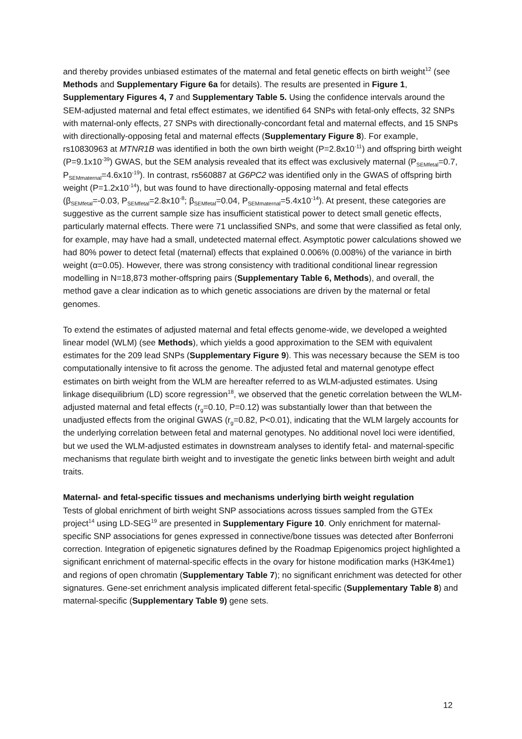and thereby provides unbiased estimates of the maternal and fetal genetic effects on birth weight<sup>12</sup> (see Methods and Supplementary Figure 6a for details). The results are presented in Figure 1, Supplementary Figures 4, 7 and Supplementary Table 5. Using the confidence intervals around the SEM-adjusted maternal and fetal effect estimates, we identified 64 SNPs with fetal-only effects, 32 SNPs with maternal-only effects, 27 SNPs with directionally-concordant fetal and maternal effects, and 15 SNPs with directionally-opposing fetal and maternal effects (Supplementary Figure 8). For example, rs10830963 at MTNR1B was identified in both the own birth weight (P=2.8x10<sup>-11</sup>) and offspring birth weight (P=9.1x10<sup>-39</sup>) GWAS, but the SEM analysis revealed that its effect was exclusively maternal (P<sub>SEMfetal</sub>=0.7, P<sub>SEMmaternal</sub>=4.6x10<sup>-19</sup>). In contrast, rs560887 at G6PC2 was identified only in the GWAS of offspring birth weight (P=1.2x10<sup>-14</sup>), but was found to have directionally-opposing maternal and fetal effects (β<sub>SEMfetal</sub>=-0.03, P<sub>SEMfetal</sub>=2.8x10<sup>-8</sup>; β<sub>SEMfetal</sub>=0.04, P<sub>SEMmaternal</sub>=5.4x10<sup>-14</sup>). At present, these categories are suggestive as the current sample size has insufficient statistical power to detect small genetic effects, particularly maternal effects. There were 71 unclassified SNPs, and some that were classified as fetal only, for example, may have had a small, undetected maternal effect. Asymptotic power calculations showed we had 80% power to detect fetal (maternal) effects that explained 0.006% (0.008%) of the variance in birth weight (α=0.05). However, there was strong consistency with traditional conditional linear regression modelling in N=18,873 mother-offspring pairs (Supplementary Table 6, Methods), and overall, the method gave a clear indication as to which genetic associations are driven by the maternal or fetal genomes.
To extend the estimates of adjusted maternal and fetal effects genome-wide, we developed a weighted linear model (WLM) (see Methods), which yields a good approximation to the SEM with equivalent estimates for the 209 lead SNPs (Supplementary Figure 9). This was necessary because the SEM is too computationally intensive to fit across the genome. The adjusted fetal and maternal genotype effect estimates on birth weight from the WLM are hereafter referred to as WLM-adjusted estimates. Using linkage disequilibrium (LD) score regression<sup>18</sup>, we observed that the genetic correlation between the WLM-adjusted maternal and fetal effects (r<sub>g</sub>=0.10, P=0.12) was substantially lower than that between the unadjusted effects from the original GWAS (r<sub>g</sub>=0.82, P<0.01), indicating that the WLM largely accounts for the underlying correlation between fetal and maternal genotypes. No additional novel loci were identified, but we used the WLM-adjusted estimates in downstream analyses to identify fetal- and maternal-specific mechanisms that regulate birth weight and to investigate the genetic links between birth weight and adult traits.
Maternal- and fetal-specific tissues and mechanisms underlying birth weight regulation
Tests of global enrichment of birth weight SNP associations across tissues sampled from the GTEx project<sup>14</sup> using LD-SEG<sup>19</sup> are presented in Supplementary Figure 10. Only enrichment for maternal-specific SNP associations for genes expressed in connective/bone tissues was detected after Bonferroni correction. Integration of epigenetic signatures defined by the Roadmap Epigenomics project highlighted a significant enrichment of maternal-specific effects in the ovary for histone modification marks (H3K4me1) and regions of open chromatin (Supplementary Table 7); no significant enrichment was detected for other signatures. Gene-set enrichment analysis implicated different fetal-specific (Supplementary Table 8) and maternal-specific (Supplementary Table 9) gene sets.
12